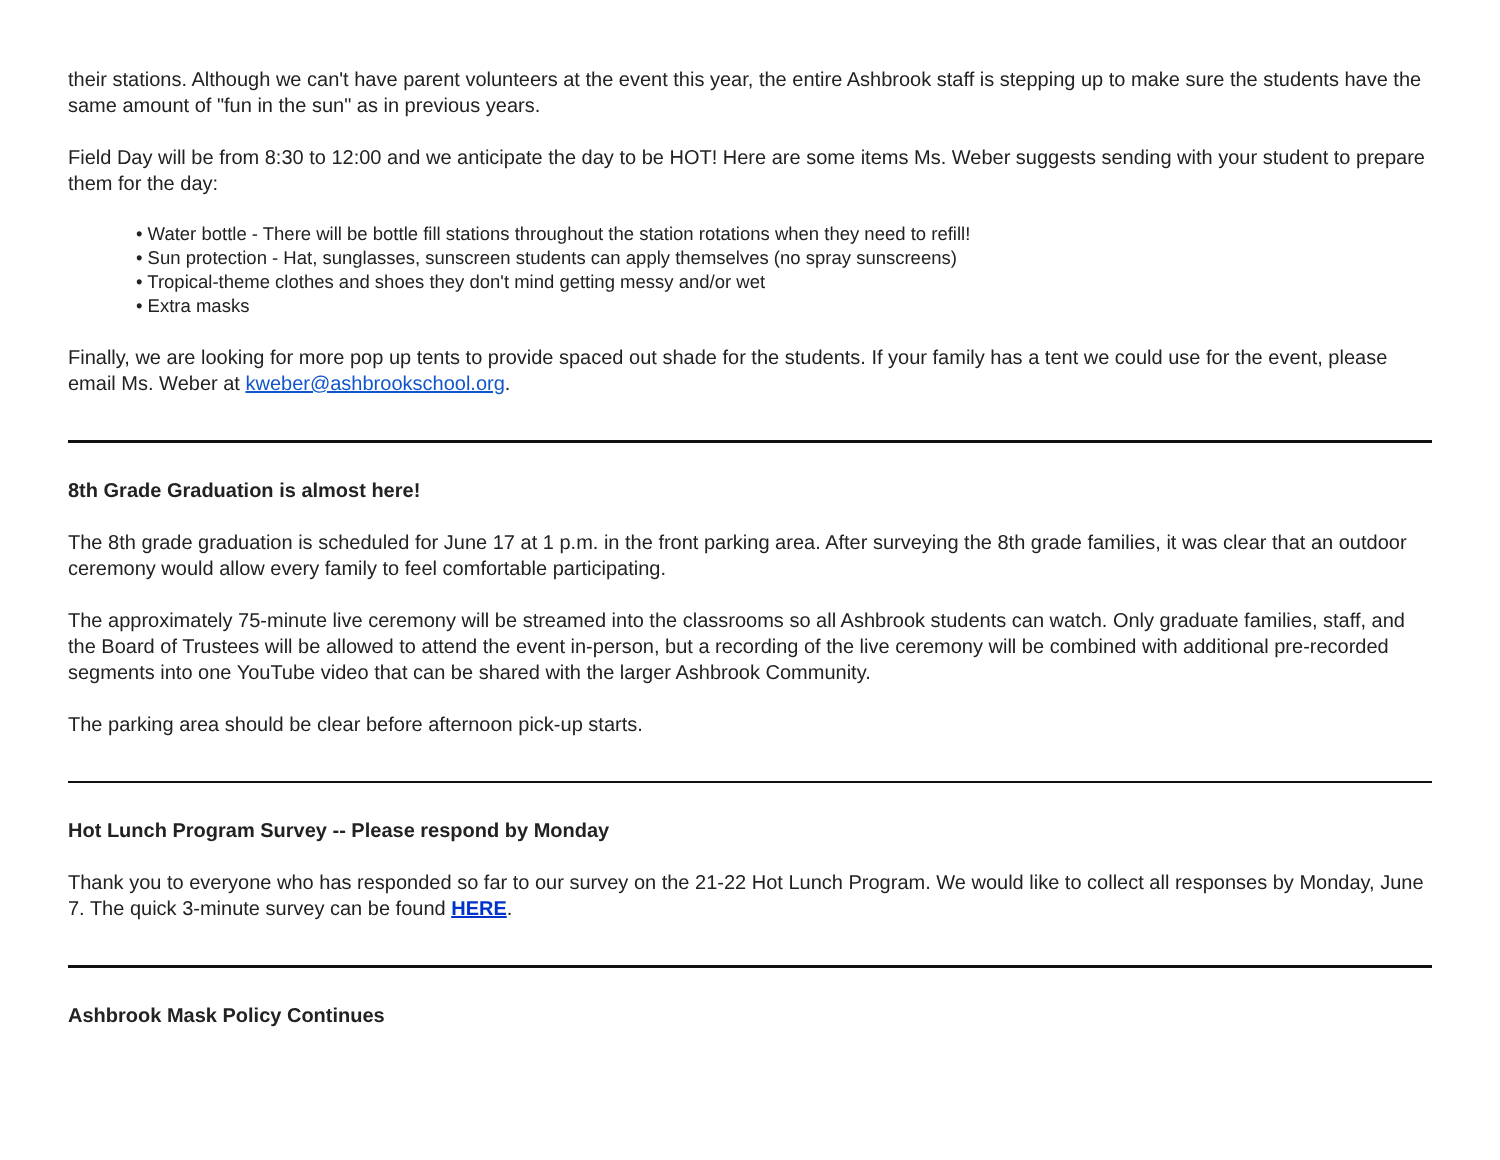their stations. Although we can't have parent volunteers at the event this year, the entire Ashbrook staff is stepping up to make sure the students have the same amount of "fun in the sun" as in previous years.
Field Day will be from 8:30 to 12:00 and we anticipate the day to be HOT! Here are some items Ms. Weber suggests sending with your student to prepare them for the day:
• Water bottle - There will be bottle fill stations throughout the station rotations when they need to refill!
• Sun protection - Hat, sunglasses, sunscreen students can apply themselves (no spray sunscreens)
• Tropical-theme clothes and shoes they don't mind getting messy and/or wet
• Extra masks
Finally, we are looking for more pop up tents to provide spaced out shade for the students. If your family has a tent we could use for the event, please email Ms. Weber at kweber@ashbrookschool.org.
8th Grade Graduation is almost here!
The 8th grade graduation is scheduled for June 17 at 1 p.m. in the front parking area. After surveying the 8th grade families, it was clear that an outdoor ceremony would allow every family to feel comfortable participating.
The approximately 75-minute live ceremony will be streamed into the classrooms so all Ashbrook students can watch. Only graduate families, staff, and the Board of Trustees will be allowed to attend the event in-person, but a recording of the live ceremony will be combined with additional pre-recorded segments into one YouTube video that can be shared with the larger Ashbrook Community.
The parking area should be clear before afternoon pick-up starts.
Hot Lunch Program Survey -- Please respond by Monday
Thank you to everyone who has responded so far to our survey on the 21-22 Hot Lunch Program. We would like to collect all responses by Monday, June 7. The quick 3-minute survey can be found HERE.
Ashbrook Mask Policy Continues